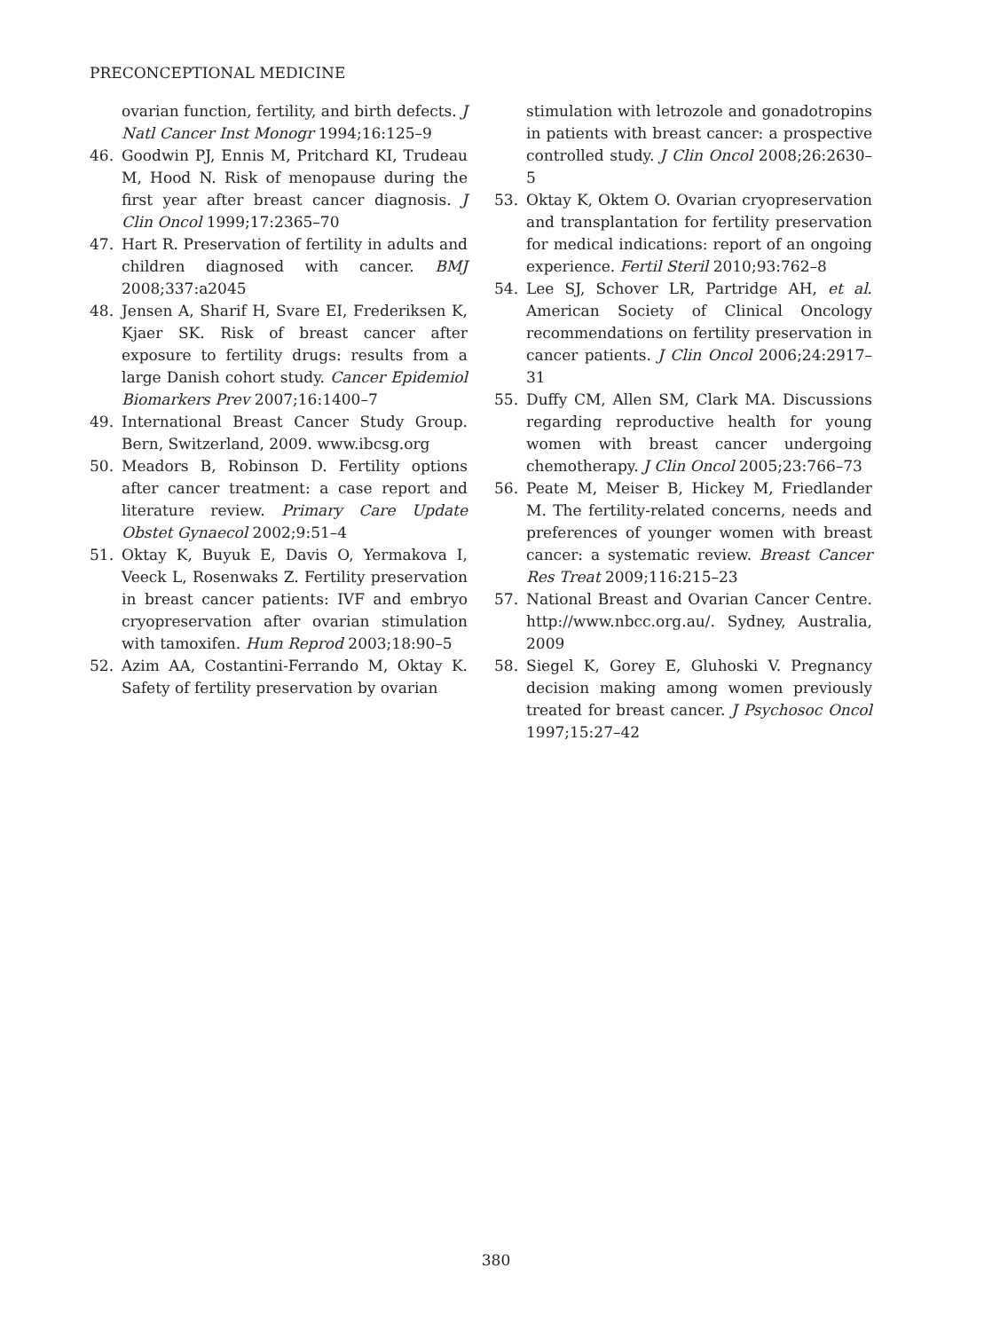PRECONCEPTIONAL MEDICINE
ovarian function, fertility, and birth defects. J Natl Cancer Inst Monogr 1994;16:125–9
46. Goodwin PJ, Ennis M, Pritchard KI, Trudeau M, Hood N. Risk of menopause during the first year after breast cancer diagnosis. J Clin Oncol 1999;17:2365–70
47. Hart R. Preservation of fertility in adults and children diagnosed with cancer. BMJ 2008;337:a2045
48. Jensen A, Sharif H, Svare EI, Frederiksen K, Kjaer SK. Risk of breast cancer after exposure to fertility drugs: results from a large Danish cohort study. Cancer Epidemiol Biomarkers Prev 2007;16:1400–7
49. International Breast Cancer Study Group. Bern, Switzerland, 2009. www.ibcsg.org
50. Meadors B, Robinson D. Fertility options after cancer treatment: a case report and literature review. Primary Care Update Obstet Gynaecol 2002;9:51–4
51. Oktay K, Buyuk E, Davis O, Yermakova I, Veeck L, Rosenwaks Z. Fertility preservation in breast cancer patients: IVF and embryo cryopreservation after ovarian stimulation with tamoxifen. Hum Reprod 2003;18:90–5
52. Azim AA, Costantini-Ferrando M, Oktay K. Safety of fertility preservation by ovarian
stimulation with letrozole and gonadotropins in patients with breast cancer: a prospective controlled study. J Clin Oncol 2008;26:2630–5
53. Oktay K, Oktem O. Ovarian cryopreservation and transplantation for fertility preservation for medical indications: report of an ongoing experience. Fertil Steril 2010;93:762–8
54. Lee SJ, Schover LR, Partridge AH, et al. American Society of Clinical Oncology recommendations on fertility preservation in cancer patients. J Clin Oncol 2006;24:2917–31
55. Duffy CM, Allen SM, Clark MA. Discussions regarding reproductive health for young women with breast cancer undergoing chemotherapy. J Clin Oncol 2005;23:766–73
56. Peate M, Meiser B, Hickey M, Friedlander M. The fertility-related concerns, needs and preferences of younger women with breast cancer: a systematic review. Breast Cancer Res Treat 2009;116:215–23
57. National Breast and Ovarian Cancer Centre. http://www.nbcc.org.au/. Sydney, Australia, 2009
58. Siegel K, Gorey E, Gluhoski V. Pregnancy decision making among women previously treated for breast cancer. J Psychosoc Oncol 1997;15:27–42
380